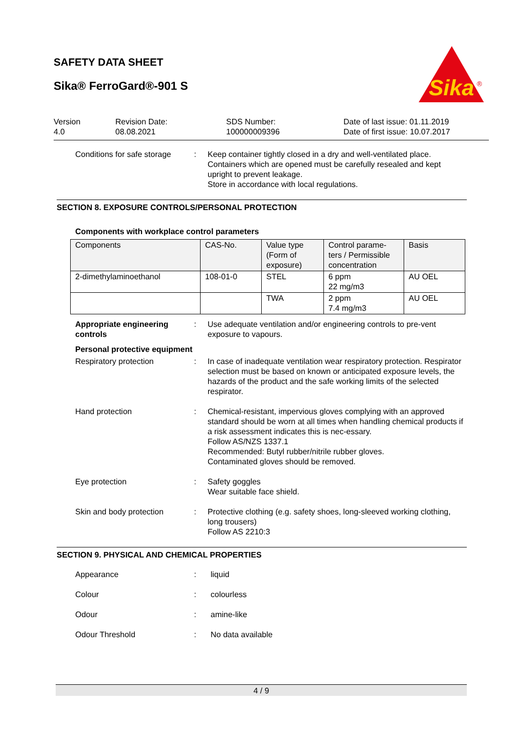SAFETY DATA SHEET
Sika® FerroGard®-901 S
Sika
®
Version
4.0
Revision Date:
08.08.2021
SDS Number:
100000009396
Date of last issue: 01.11.2019
Date of first issue: 10.07.2017
Conditions for safe storage
: Keep container tightly closed in a dry and well-ventilated place.
Containers which are opened must be carefully resealed and kept upright to prevent leakage.
Store in accordance with local regulations.
SECTION 8. EXPOSURE CONTROLS/PERSONAL PROTECTION
Components with workplace control parameters
| Components | CAS-No. | Value type (Form of exposure) | Control parame-ters / Permissible concentration | Basis |
| 2-dimethylaminoethanol | 108-01-0 | STEL | 6 ppm 22 mg/m3 | AU OEL |
| | | TWA | 2 ppm 7.4 mg/m3 | AU OEL |
Appropriate engineering controls
: Use adequate ventilation and/or engineering controls to pre-vent exposure to vapours.
Personal protective equipment
Respiratory protection : In case of inadequate ventilation wear respiratory protection. Respirator selection must be based on known or anticipated exposure levels, the hazards of the product and the safe working limits of the selected respirator.
Hand protection : Chemical-resistant, impervious gloves complying with an approved standard should be worn at all times when handling chemical products if a risk assessment indicates this is nec-essary.
Follow AS/NZS 1337.1
Recommended: Butyl rubber/nitrile rubber gloves.
Contaminated gloves should be removed.
Eye protection : Safety goggles
Wear suitable face shield.
Skin and body protection : Protective clothing (e.g. safety shoes, long-sleeved working clothing, long trousers)
Follow AS 2210:3
SECTION 9. PHYSICAL AND CHEMICAL PROPERTIES
Appearance : liquid
Colour : colourless
Odour : amine-like
Odour Threshold : No data available
4 / 9